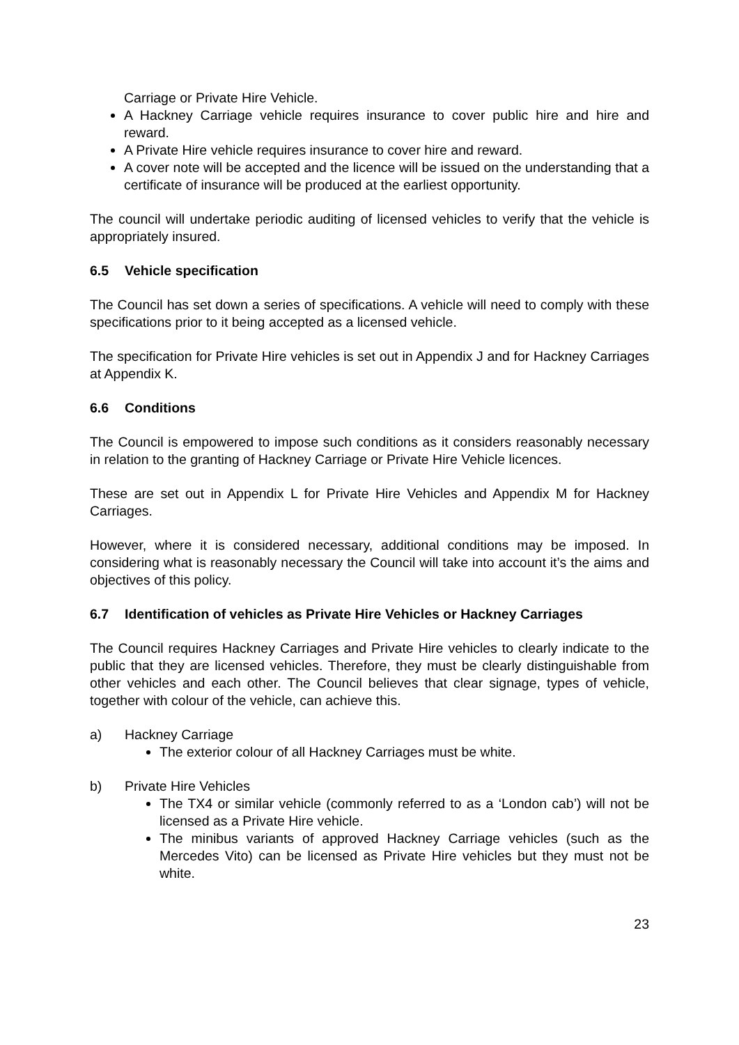Carriage or Private Hire Vehicle.
A Hackney Carriage vehicle requires insurance to cover public hire and hire and reward.
A Private Hire vehicle requires insurance to cover hire and reward.
A cover note will be accepted and the licence will be issued on the understanding that a certificate of insurance will be produced at the earliest opportunity.
The council will undertake periodic auditing of licensed vehicles to verify that the vehicle is appropriately insured.
6.5 Vehicle specification
The Council has set down a series of specifications. A vehicle will need to comply with these specifications prior to it being accepted as a licensed vehicle.
The specification for Private Hire vehicles is set out in Appendix J and for Hackney Carriages at Appendix K.
6.6 Conditions
The Council is empowered to impose such conditions as it considers reasonably necessary in relation to the granting of Hackney Carriage or Private Hire Vehicle licences.
These are set out in Appendix L for Private Hire Vehicles and Appendix M for Hackney Carriages.
However, where it is considered necessary, additional conditions may be imposed. In considering what is reasonably necessary the Council will take into account it’s the aims and objectives of this policy.
6.7 Identification of vehicles as Private Hire Vehicles or Hackney Carriages
The Council requires Hackney Carriages and Private Hire vehicles to clearly indicate to the public that they are licensed vehicles. Therefore, they must be clearly distinguishable from other vehicles and each other. The Council believes that clear signage, types of vehicle, together with colour of the vehicle, can achieve this.
a) Hackney Carriage
The exterior colour of all Hackney Carriages must be white.
b) Private Hire Vehicles
The TX4 or similar vehicle (commonly referred to as a ‘London cab’) will not be licensed as a Private Hire vehicle.
The minibus variants of approved Hackney Carriage vehicles (such as the Mercedes Vito) can be licensed as Private Hire vehicles but they must not be white.
23